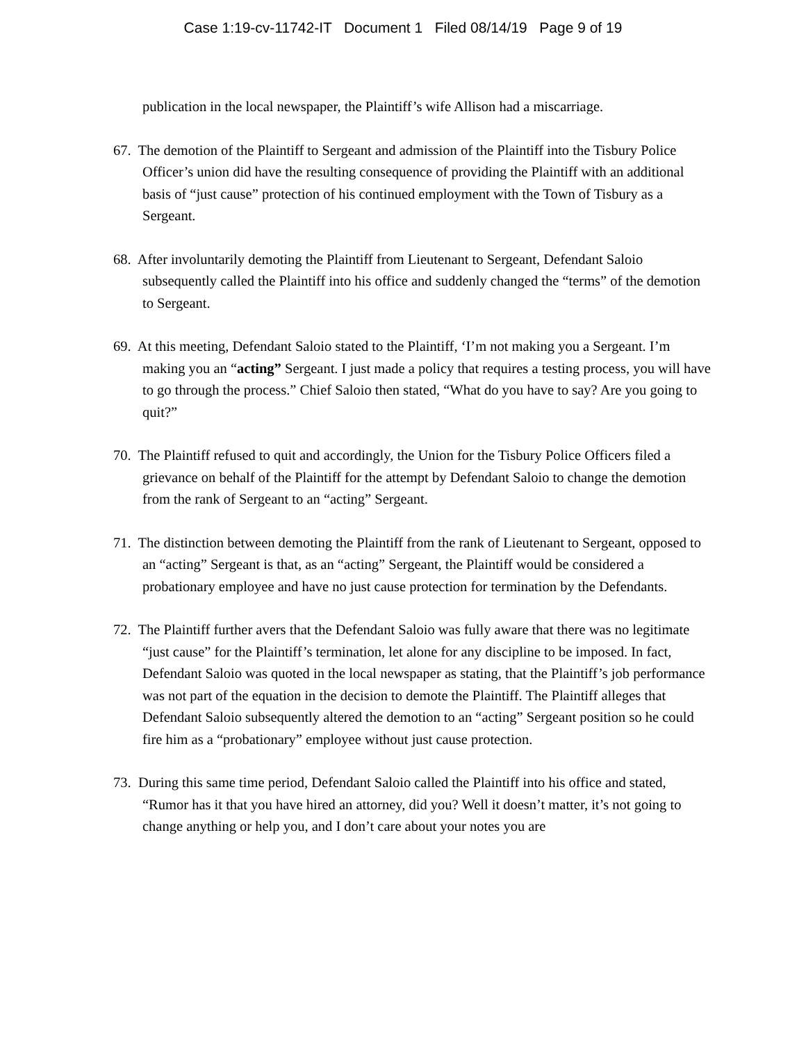Case 1:19-cv-11742-IT Document 1 Filed 08/14/19 Page 9 of 19
publication in the local newspaper, the Plaintiff’s wife Allison had a miscarriage.
67. The demotion of the Plaintiff to Sergeant and admission of the Plaintiff into the Tisbury Police Officer’s union did have the resulting consequence of providing the Plaintiff with an additional basis of “just cause” protection of his continued employment with the Town of Tisbury as a Sergeant.
68. After involuntarily demoting the Plaintiff from Lieutenant to Sergeant, Defendant Saloio subsequently called the Plaintiff into his office and suddenly changed the “terms” of the demotion to Sergeant.
69. At this meeting, Defendant Saloio stated to the Plaintiff, ‘I’m not making you a Sergeant. I’m making you an “acting” Sergeant. I just made a policy that requires a testing process, you will have to go through the process.” Chief Saloio then stated, “What do you have to say? Are you going to quit?”
70. The Plaintiff refused to quit and accordingly, the Union for the Tisbury Police Officers filed a grievance on behalf of the Plaintiff for the attempt by Defendant Saloio to change the demotion from the rank of Sergeant to an “acting” Sergeant.
71. The distinction between demoting the Plaintiff from the rank of Lieutenant to Sergeant, opposed to an “acting” Sergeant is that, as an “acting” Sergeant, the Plaintiff would be considered a probationary employee and have no just cause protection for termination by the Defendants.
72. The Plaintiff further avers that the Defendant Saloio was fully aware that there was no legitimate “just cause” for the Plaintiff’s termination, let alone for any discipline to be imposed. In fact, Defendant Saloio was quoted in the local newspaper as stating, that the Plaintiff’s job performance was not part of the equation in the decision to demote the Plaintiff. The Plaintiff alleges that Defendant Saloio subsequently altered the demotion to an “acting” Sergeant position so he could fire him as a “probationary” employee without just cause protection.
73. During this same time period, Defendant Saloio called the Plaintiff into his office and stated, “Rumor has it that you have hired an attorney, did you? Well it doesn’t matter, it’s not going to change anything or help you, and I don’t care about your notes you are